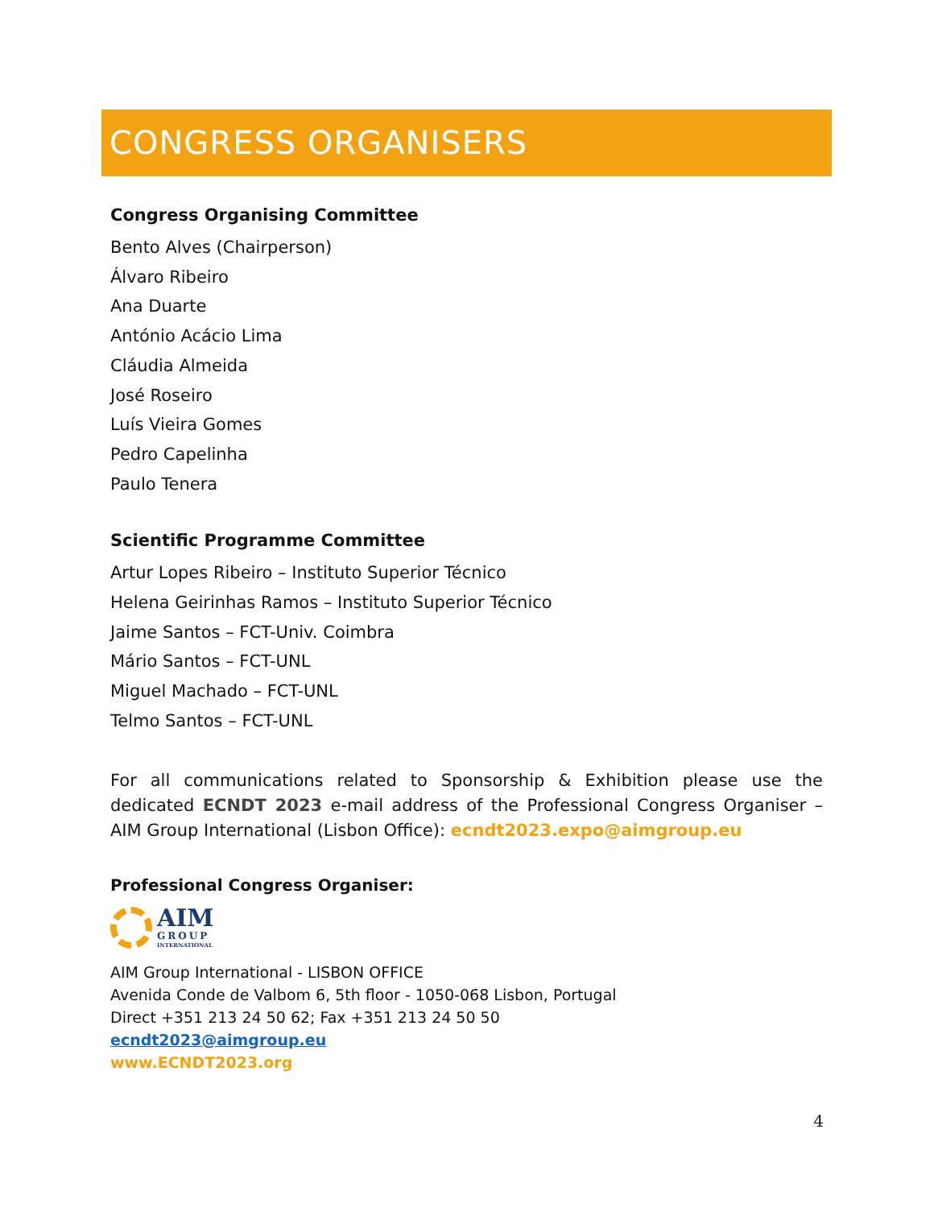CONGRESS ORGANISERS
Congress Organising Committee
Bento Alves (Chairperson)
Álvaro Ribeiro
Ana Duarte
António Acácio Lima
Cláudia Almeida
José Roseiro
Luís Vieira Gomes
Pedro Capelinha
Paulo Tenera
Scientific Programme Committee
Artur Lopes Ribeiro – Instituto Superior Técnico
Helena Geirinhas Ramos – Instituto Superior Técnico
Jaime Santos – FCT-Univ. Coimbra
Mário Santos – FCT-UNL
Miguel Machado – FCT-UNL
Telmo Santos – FCT-UNL
For all communications related to Sponsorship & Exhibition please use the dedicated ECNDT 2023 e-mail address of the Professional Congress Organiser – AIM Group International (Lisbon Office): ecndt2023.expo@aimgroup.eu
Professional Congress Organiser:
AIM
GROUP
INTERNATIONAL
AIM Group International - LISBON OFFICE
Avenida Conde de Valbom 6, 5th floor - 1050-068 Lisbon, Portugal
Direct +351 213 24 50 62; Fax +351 213 24 50 50
ecndt2023@aimgroup.eu
www.ECNDT2023.org
4